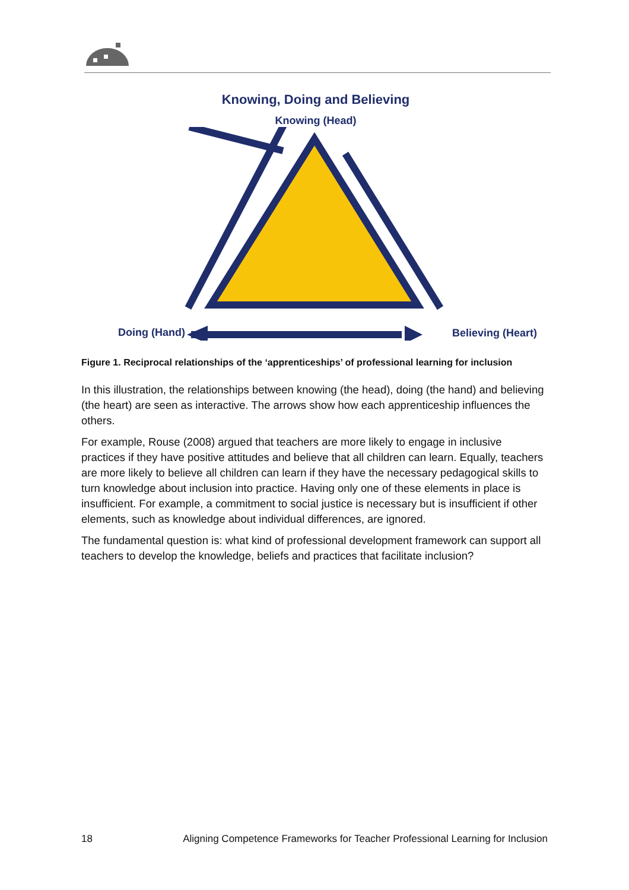Knowing, Doing and Believing
Knowing (Head)
Doing (Hand) Believing (Heart)
Figure 1. Reciprocal relationships of the ‘apprenticeships’ of professional learning for inclusion
In this illustration, the relationships between knowing (the head), doing (the hand) and believing (the heart) are seen as interactive. The arrows show how each apprenticeship influences the others.
For example, Rouse (2008) argued that teachers are more likely to engage in inclusive practices if they have positive attitudes and believe that all children can learn. Equally, teachers are more likely to believe all children can learn if they have the necessary pedagogical skills to turn knowledge about inclusion into practice. Having only one of these elements in place is insufficient. For example, a commitment to social justice is necessary but is insufficient if other elements, such as knowledge about individual differences, are ignored.
The fundamental question is: what kind of professional development framework can support all teachers to develop the knowledge, beliefs and practices that facilitate inclusion?
18 Aligning Competence Frameworks for Teacher Professional Learning for Inclusion